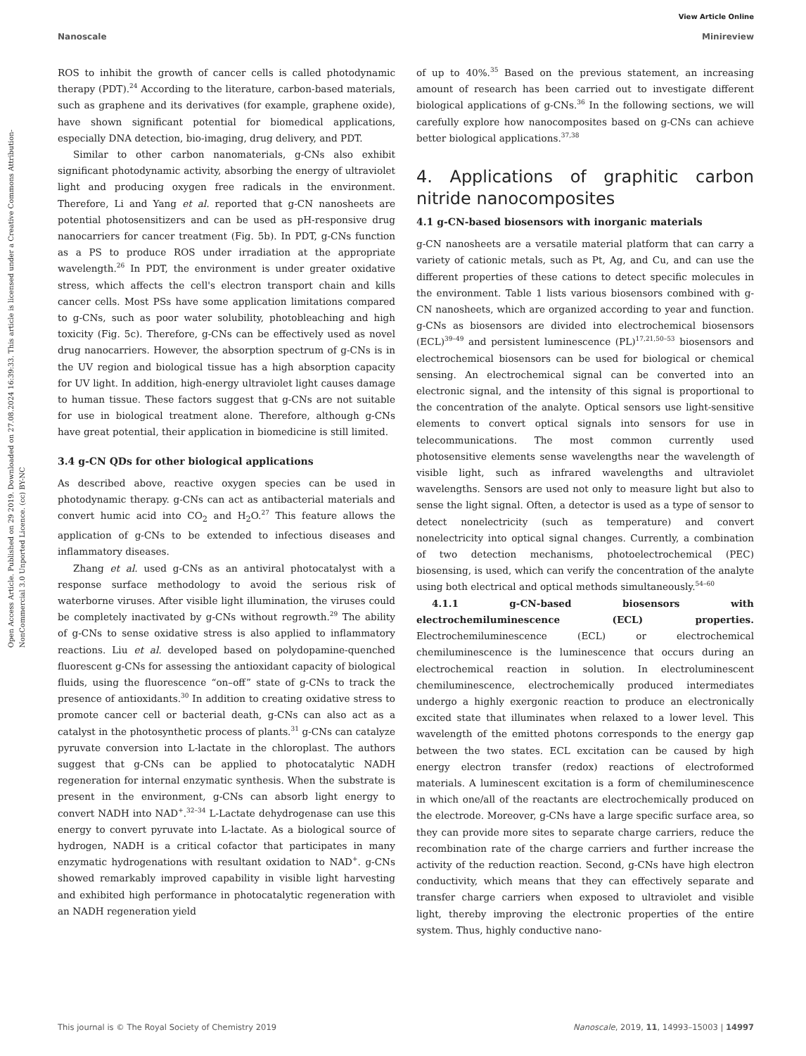View Article Online
Nanoscale Minireview
Open Access Article. Published on 29 2019. Downloaded on 27.08.2024 16:39:33. This article is licensed under a Creative Commons Attribution-NonCommercial 3.0 Unported Licence. (cc) BY-NC
ROS to inhibit the growth of cancer cells is called photodynamic therapy (PDT).<sup>24</sup> According to the literature, carbon-based materials, such as graphene and its derivatives (for example, graphene oxide), have shown significant potential for biomedical applications, especially DNA detection, bio-imaging, drug delivery, and PDT.
Similar to other carbon nanomaterials, g-CNs also exhibit significant photodynamic activity, absorbing the energy of ultraviolet light and producing oxygen free radicals in the environment. Therefore, Li and Yang et al. reported that g-CN nanosheets are potential photosensitizers and can be used as pH-responsive drug nanocarriers for cancer treatment (Fig. 5b). In PDT, g-CNs function as a PS to produce ROS under irradiation at the appropriate wavelength.<sup>26</sup> In PDT, the environment is under greater oxidative stress, which affects the cell's electron transport chain and kills cancer cells. Most PSs have some application limitations compared to g-CNs, such as poor water solubility, photobleaching and high toxicity (Fig. 5c). Therefore, g-CNs can be effectively used as novel drug nanocarriers. However, the absorption spectrum of g-CNs is in the UV region and biological tissue has a high absorption capacity for UV light. In addition, high-energy ultraviolet light causes damage to human tissue. These factors suggest that g-CNs are not suitable for use in biological treatment alone. Therefore, although g-CNs have great potential, their application in biomedicine is still limited.
3.4 g-CN QDs for other biological applications
As described above, reactive oxygen species can be used in photodynamic therapy. g-CNs can act as antibacterial materials and convert humic acid into CO<sub>2</sub> and H<sub>2</sub>O.<sup>27</sup> This feature allows the application of g-CNs to be extended to infectious diseases and inflammatory diseases.
Zhang et al. used g-CNs as an antiviral photocatalyst with a response surface methodology to avoid the serious risk of waterborne viruses. After visible light illumination, the viruses could be completely inactivated by g-CNs without regrowth.<sup>29</sup> The ability of g-CNs to sense oxidative stress is also applied to inflammatory reactions. Liu et al. developed based on polydopamine-quenched fluorescent g-CNs for assessing the antioxidant capacity of biological fluids, using the fluorescence “on–off” state of g-CNs to track the presence of antioxidants.<sup>30</sup> In addition to creating oxidative stress to promote cancer cell or bacterial death, g-CNs can also act as a catalyst in the photosynthetic process of plants.<sup>31</sup> g-CNs can catalyze pyruvate conversion into L-lactate in the chloroplast. The authors suggest that g-CNs can be applied to photocatalytic NADH regeneration for internal enzymatic synthesis. When the substrate is present in the environment, g-CNs can absorb light energy to convert NADH into NAD<sup>+</sup>.<sup>32–34</sup> L-Lactate dehydrogenase can use this energy to convert pyruvate into L-lactate. As a biological source of hydrogen, NADH is a critical cofactor that participates in many enzymatic hydrogenations with resultant oxidation to NAD<sup>+</sup>. g-CNs showed remarkably improved capability in visible light harvesting and exhibited high performance in photocatalytic regeneration with an NADH regeneration yield
of up to 40%.<sup>35</sup> Based on the previous statement, an increasing amount of research has been carried out to investigate different biological applications of g-CNs.<sup>36</sup> In the following sections, we will carefully explore how nanocomposites based on g-CNs can achieve better biological applications.<sup>37,38</sup>
4. Applications of graphitic carbon nitride nanocomposites
4.1 g-CN-based biosensors with inorganic materials
g-CN nanosheets are a versatile material platform that can carry a variety of cationic metals, such as Pt, Ag, and Cu, and can use the different properties of these cations to detect specific molecules in the environment. Table 1 lists various biosensors combined with g-CN nanosheets, which are organized according to year and function. g-CNs as biosensors are divided into electrochemical biosensors (ECL)<sup>39–49</sup> and persistent luminescence (PL)<sup>17,21,50–53</sup> biosensors and electrochemical biosensors can be used for biological or chemical sensing. An electrochemical signal can be converted into an electronic signal, and the intensity of this signal is proportional to the concentration of the analyte. Optical sensors use light-sensitive elements to convert optical signals into sensors for use in telecommunications. The most common currently used photosensitive elements sense wavelengths near the wavelength of visible light, such as infrared wavelengths and ultraviolet wavelengths. Sensors are used not only to measure light but also to sense the light signal. Often, a detector is used as a type of sensor to detect nonelectricity (such as temperature) and convert nonelectricity into optical signal changes. Currently, a combination of two detection mechanisms, photoelectrochemical (PEC) biosensing, is used, which can verify the concentration of the analyte using both electrical and optical methods simultaneously.<sup>54–60</sup>
4.1.1 g-CN-based biosensors with electrochemiluminescence (ECL) properties. Electrochemiluminescence (ECL) or electrochemical chemiluminescence is the luminescence that occurs during an electrochemical reaction in solution. In electroluminescent chemiluminescence, electrochemically produced intermediates undergo a highly exergonic reaction to produce an electronically excited state that illuminates when relaxed to a lower level. This wavelength of the emitted photons corresponds to the energy gap between the two states. ECL excitation can be caused by high energy electron transfer (redox) reactions of electroformed materials. A luminescent excitation is a form of chemiluminescence in which one/all of the reactants are electrochemically produced on the electrode. Moreover, g-CNs have a large specific surface area, so they can provide more sites to separate charge carriers, reduce the recombination rate of the charge carriers and further increase the activity of the reduction reaction. Second, g-CNs have high electron conductivity, which means that they can effectively separate and transfer charge carriers when exposed to ultraviolet and visible light, thereby improving the electronic properties of the entire system. Thus, highly conductive nano-
This journal is © The Royal Society of Chemistry 2019 Nanoscale, 2019, 11, 14993–15003 | 14997